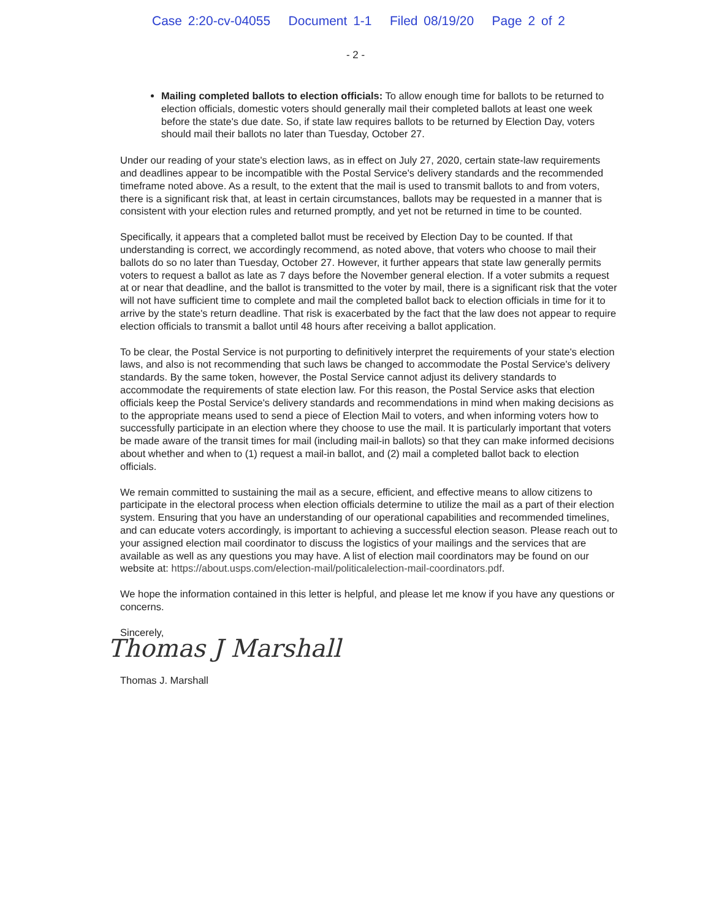Case 2:20-cv-04055 Document 1-1 Filed 08/19/20 Page 2 of 2
- 2 -
Mailing completed ballots to election officials: To allow enough time for ballots to be returned to election officials, domestic voters should generally mail their completed ballots at least one week before the state's due date. So, if state law requires ballots to be returned by Election Day, voters should mail their ballots no later than Tuesday, October 27.
Under our reading of your state's election laws, as in effect on July 27, 2020, certain state-law requirements and deadlines appear to be incompatible with the Postal Service's delivery standards and the recommended timeframe noted above. As a result, to the extent that the mail is used to transmit ballots to and from voters, there is a significant risk that, at least in certain circumstances, ballots may be requested in a manner that is consistent with your election rules and returned promptly, and yet not be returned in time to be counted.
Specifically, it appears that a completed ballot must be received by Election Day to be counted. If that understanding is correct, we accordingly recommend, as noted above, that voters who choose to mail their ballots do so no later than Tuesday, October 27. However, it further appears that state law generally permits voters to request a ballot as late as 7 days before the November general election. If a voter submits a request at or near that deadline, and the ballot is transmitted to the voter by mail, there is a significant risk that the voter will not have sufficient time to complete and mail the completed ballot back to election officials in time for it to arrive by the state's return deadline. That risk is exacerbated by the fact that the law does not appear to require election officials to transmit a ballot until 48 hours after receiving a ballot application.
To be clear, the Postal Service is not purporting to definitively interpret the requirements of your state's election laws, and also is not recommending that such laws be changed to accommodate the Postal Service's delivery standards. By the same token, however, the Postal Service cannot adjust its delivery standards to accommodate the requirements of state election law. For this reason, the Postal Service asks that election officials keep the Postal Service's delivery standards and recommendations in mind when making decisions as to the appropriate means used to send a piece of Election Mail to voters, and when informing voters how to successfully participate in an election where they choose to use the mail. It is particularly important that voters be made aware of the transit times for mail (including mail-in ballots) so that they can make informed decisions about whether and when to (1) request a mail-in ballot, and (2) mail a completed ballot back to election officials.
We remain committed to sustaining the mail as a secure, efficient, and effective means to allow citizens to participate in the electoral process when election officials determine to utilize the mail as a part of their election system. Ensuring that you have an understanding of our operational capabilities and recommended timelines, and can educate voters accordingly, is important to achieving a successful election season. Please reach out to your assigned election mail coordinator to discuss the logistics of your mailings and the services that are available as well as any questions you may have. A list of election mail coordinators may be found on our website at: https://about.usps.com/election-mail/politicalelection-mail-coordinators.pdf.
We hope the information contained in this letter is helpful, and please let me know if you have any questions or concerns.
Sincerely,
Thomas J Marshall
Thomas J. Marshall